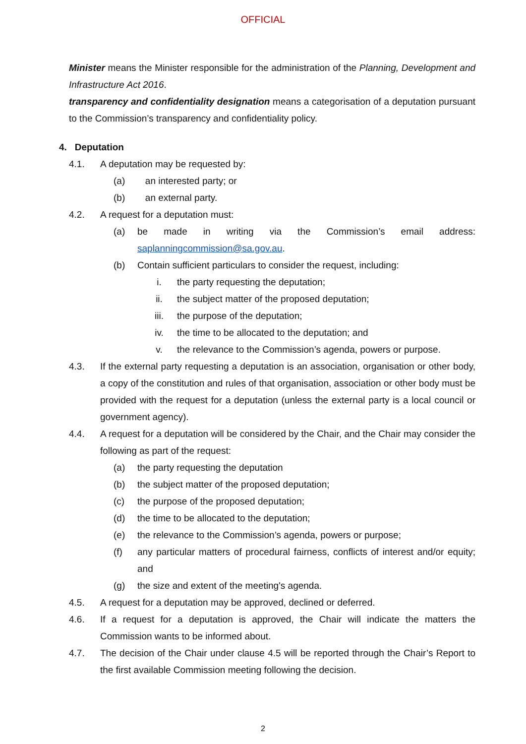OFFICIAL
Minister means the Minister responsible for the administration of the Planning, Development and Infrastructure Act 2016.
transparency and confidentiality designation means a categorisation of a deputation pursuant to the Commission’s transparency and confidentiality policy.
4. Deputation
4.1. A deputation may be requested by:
(a) an interested party; or
(b) an external party.
4.2. A request for a deputation must:
(a) be made in writing via the Commission’s email address: saplanningcommission@sa.gov.au.
(b) Contain sufficient particulars to consider the request, including:
i. the party requesting the deputation;
ii. the subject matter of the proposed deputation;
iii. the purpose of the deputation;
iv. the time to be allocated to the deputation; and
v. the relevance to the Commission’s agenda, powers or purpose.
4.3. If the external party requesting a deputation is an association, organisation or other body, a copy of the constitution and rules of that organisation, association or other body must be provided with the request for a deputation (unless the external party is a local council or government agency).
4.4. A request for a deputation will be considered by the Chair, and the Chair may consider the following as part of the request:
(a) the party requesting the deputation
(b) the subject matter of the proposed deputation;
(c) the purpose of the proposed deputation;
(d) the time to be allocated to the deputation;
(e) the relevance to the Commission’s agenda, powers or purpose;
(f) any particular matters of procedural fairness, conflicts of interest and/or equity; and
(g) the size and extent of the meeting's agenda.
4.5. A request for a deputation may be approved, declined or deferred.
4.6. If a request for a deputation is approved, the Chair will indicate the matters the Commission wants to be informed about.
4.7. The decision of the Chair under clause 4.5 will be reported through the Chair’s Report to the first available Commission meeting following the decision.
2